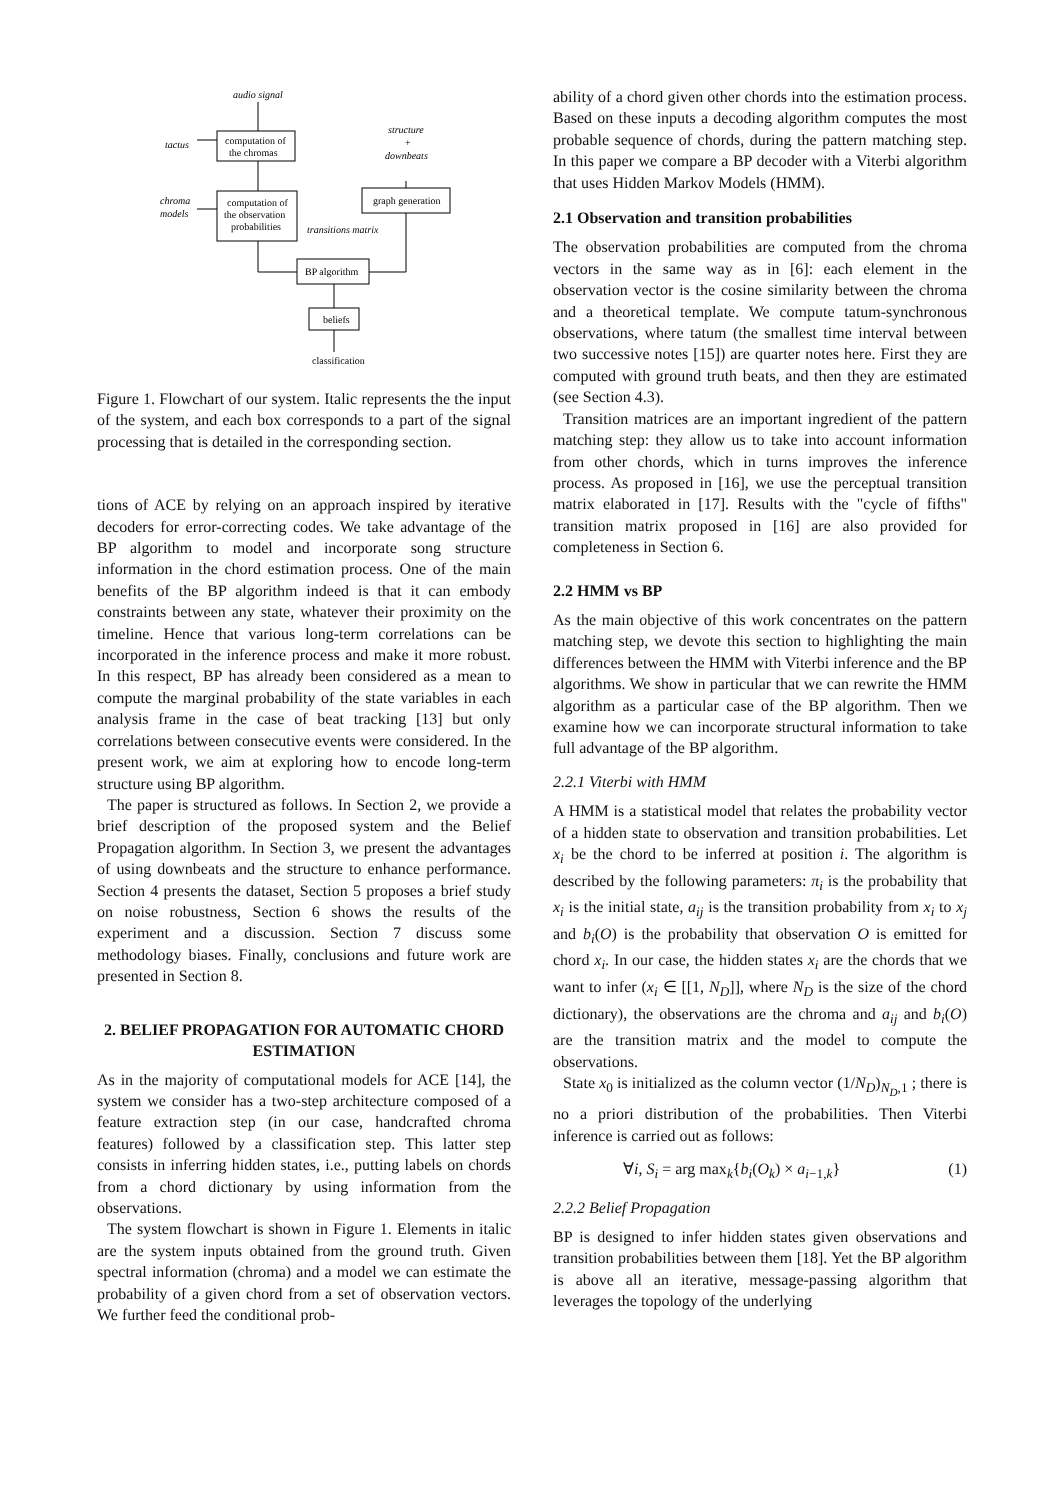audio signal
computation of
the chromas
tactus
structure
+
downbeats
chroma
models
computation of
the observation
probabilities
graph generation
transitions matrix
BP algorithm
beliefs
classification
Figure 1. Flowchart of our system. Italic represents the the input of the system, and each box corresponds to a part of the signal processing that is detailed in the corresponding section.
tions of ACE by relying on an approach inspired by iterative decoders for error-correcting codes. We take advantage of the BP algorithm to model and incorporate song structure information in the chord estimation process. One of the main benefits of the BP algorithm indeed is that it can embody constraints between any state, whatever their proximity on the timeline. Hence that various long-term correlations can be incorporated in the inference process and make it more robust. In this respect, BP has already been considered as a mean to compute the marginal probability of the state variables in each analysis frame in the case of beat tracking [13] but only correlations between consecutive events were considered. In the present work, we aim at exploring how to encode long-term structure using BP algorithm.
The paper is structured as follows. In Section 2, we provide a brief description of the proposed system and the Belief Propagation algorithm. In Section 3, we present the advantages of using downbeats and the structure to enhance performance. Section 4 presents the dataset, Section 5 proposes a brief study on noise robustness, Section 6 shows the results of the experiment and a discussion. Section 7 discuss some methodology biases. Finally, conclusions and future work are presented in Section 8.
2. BELIEF PROPAGATION FOR AUTOMATIC CHORD ESTIMATION
As in the majority of computational models for ACE [14], the system we consider has a two-step architecture composed of a feature extraction step (in our case, handcrafted chroma features) followed by a classification step. This latter step consists in inferring hidden states, i.e., putting labels on chords from a chord dictionary by using information from the observations.
The system flowchart is shown in Figure 1. Elements in italic are the system inputs obtained from the ground truth. Given spectral information (chroma) and a model we can estimate the probability of a given chord from a set of observation vectors. We further feed the conditional prob-
ability of a chord given other chords into the estimation process. Based on these inputs a decoding algorithm computes the most probable sequence of chords, during the pattern matching step. In this paper we compare a BP decoder with a Viterbi algorithm that uses Hidden Markov Models (HMM).
2.1 Observation and transition probabilities
The observation probabilities are computed from the chroma vectors in the same way as in [6]: each element in the observation vector is the cosine similarity between the chroma and a theoretical template. We compute tatum-synchronous observations, where tatum (the smallest time interval between two successive notes [15]) are quarter notes here. First they are computed with ground truth beats, and then they are estimated (see Section 4.3).
Transition matrices are an important ingredient of the pattern matching step: they allow us to take into account information from other chords, which in turns improves the inference process. As proposed in [16], we use the perceptual transition matrix elaborated in [17]. Results with the "cycle of fifths" transition matrix proposed in [16] are also provided for completeness in Section 6.
2.2 HMM vs BP
As the main objective of this work concentrates on the pattern matching step, we devote this section to highlighting the main differences between the HMM with Viterbi inference and the BP algorithms. We show in particular that we can rewrite the HMM algorithm as a particular case of the BP algorithm. Then we examine how we can incorporate structural information to take full advantage of the BP algorithm.
2.2.1 Viterbi with HMM
A HMM is a statistical model that relates the probability vector of a hidden state to observation and transition probabilities. Let x<sub>i</sub> be the chord to be inferred at position i. The algorithm is described by the following parameters: π<sub>i</sub> is the probability that x<sub>i</sub> is the initial state, a<sub>ij</sub> is the transition probability from x<sub>i</sub> to x<sub>j</sub> and b<sub>i</sub>(O) is the probability that observation O is emitted for chord x<sub>i</sub>. In our case, the hidden states x<sub>i</sub> are the chords that we want to infer (x<sub>i</sub> ∈ [[1, N<sub>D</sub>]], where N<sub>D</sub> is the size of the chord dictionary), the observations are the chroma and a<sub>ij</sub> and b<sub>i</sub>(O) are the transition matrix and the model to compute the observations.
State x<sub>0</sub> is initialized as the column vector (1/N<sub>D</sub>)<sub>N<sub>D</sub>,1</sub> ; there is no a priori distribution of the probabilities. Then Viterbi inference is carried out as follows:
∀i, S<sub>i</sub> = arg max<sub>k</sub>{b<sub>i</sub>(O<sub>k</sub>) × a<sub>i−1,k</sub>} (1)
2.2.2 Belief Propagation
BP is designed to infer hidden states given observations and transition probabilities between them [18]. Yet the BP algorithm is above all an iterative, message-passing algorithm that leverages the topology of the underlying